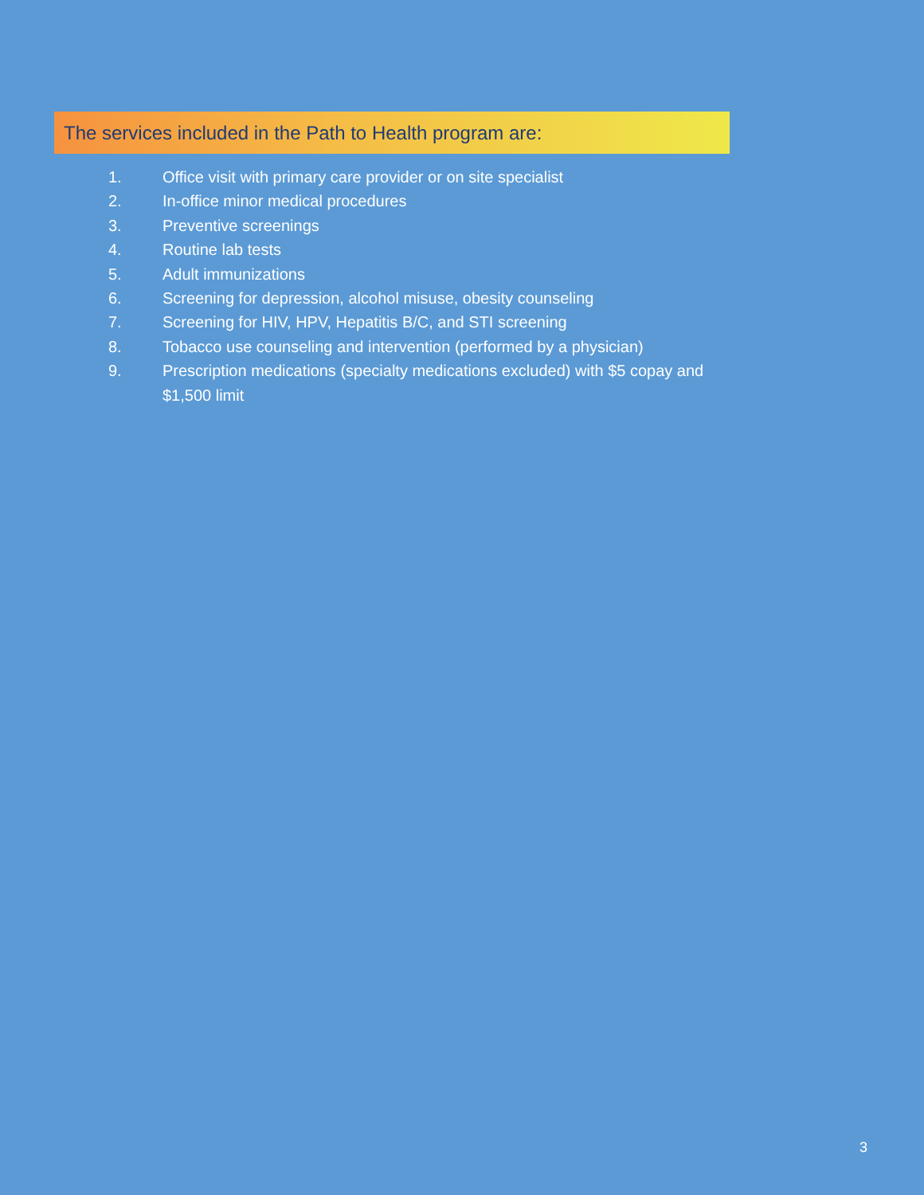The services included in the Path to Health program are:
1. Office visit with primary care provider or on site specialist
2. In-office minor medical procedures
3. Preventive screenings
4. Routine lab tests
5. Adult immunizations
6. Screening for depression, alcohol misuse, obesity counseling
7. Screening for HIV, HPV, Hepatitis B/C, and STI screening
8. Tobacco use counseling and intervention (performed by a physician)
9. Prescription medications (specialty medications excluded) with $5 copay and $1,500 limit
3